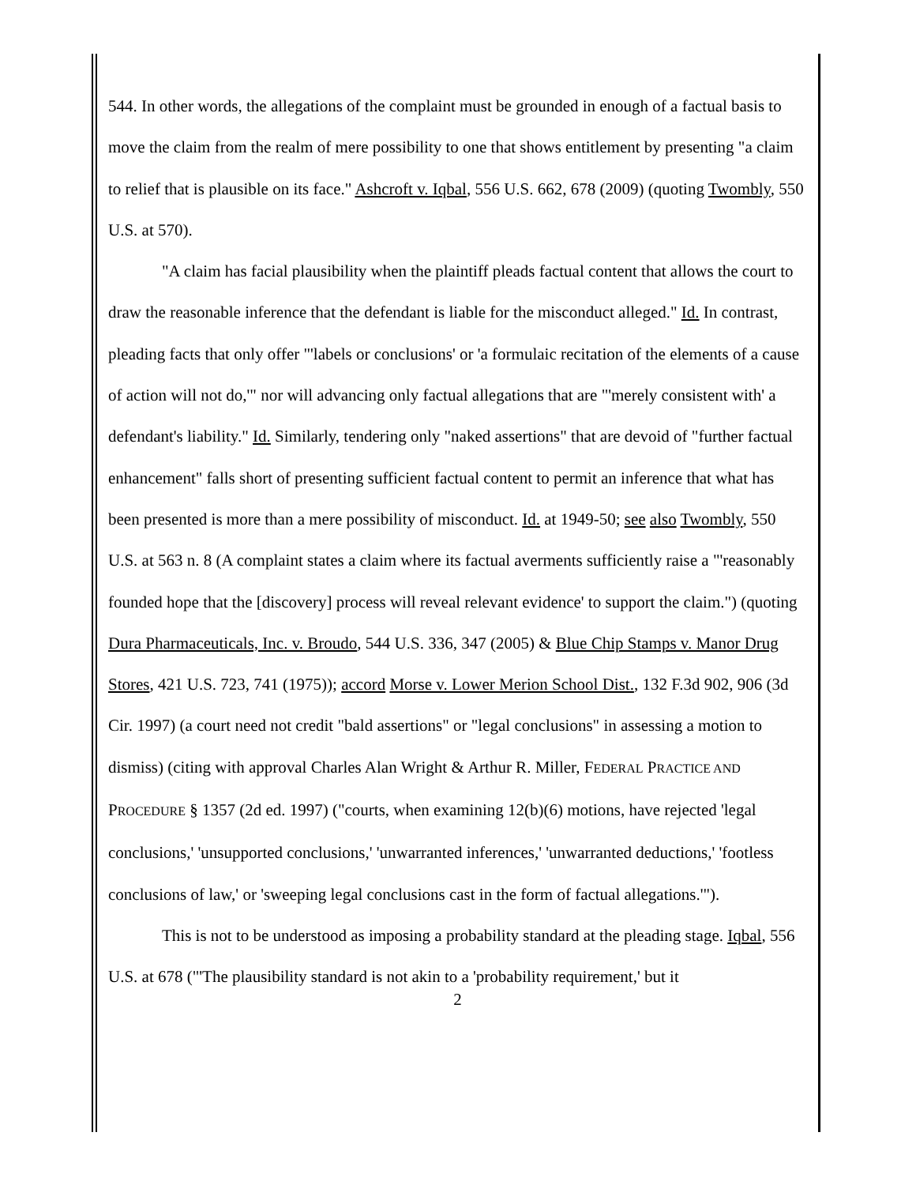544. In other words, the allegations of the complaint must be grounded in enough of a factual basis to move the claim from the realm of mere possibility to one that shows entitlement by presenting "a claim to relief that is plausible on its face." Ashcroft v. Iqbal, 556 U.S. 662, 678 (2009) (quoting Twombly, 550 U.S. at 570).
"A claim has facial plausibility when the plaintiff pleads factual content that allows the court to draw the reasonable inference that the defendant is liable for the misconduct alleged." Id. In contrast, pleading facts that only offer "'labels or conclusions' or 'a formulaic recitation of the elements of a cause of action will not do,'" nor will advancing only factual allegations that are "'merely consistent with' a defendant's liability." Id. Similarly, tendering only "naked assertions" that are devoid of "further factual enhancement" falls short of presenting sufficient factual content to permit an inference that what has been presented is more than a mere possibility of misconduct. Id. at 1949-50; see also Twombly, 550 U.S. at 563 n. 8 (A complaint states a claim where its factual averments sufficiently raise a "'reasonably founded hope that the [discovery] process will reveal relevant evidence' to support the claim.") (quoting Dura Pharmaceuticals, Inc. v. Broudo, 544 U.S. 336, 347 (2005) & Blue Chip Stamps v. Manor Drug Stores, 421 U.S. 723, 741 (1975)); accord Morse v. Lower Merion School Dist., 132 F.3d 902, 906 (3d Cir. 1997) (a court need not credit "bald assertions" or "legal conclusions" in assessing a motion to dismiss) (citing with approval Charles Alan Wright & Arthur R. Miller, FEDERAL PRACTICE AND PROCEDURE § 1357 (2d ed. 1997) ("courts, when examining 12(b)(6) motions, have rejected 'legal conclusions,' 'unsupported conclusions,' 'unwarranted inferences,' 'unwarranted deductions,' 'footless conclusions of law,' or 'sweeping legal conclusions cast in the form of factual allegations.'").
This is not to be understood as imposing a probability standard at the pleading stage. Iqbal, 556 U.S. at 678 ("'The plausibility standard is not akin to a 'probability requirement,' but it
2